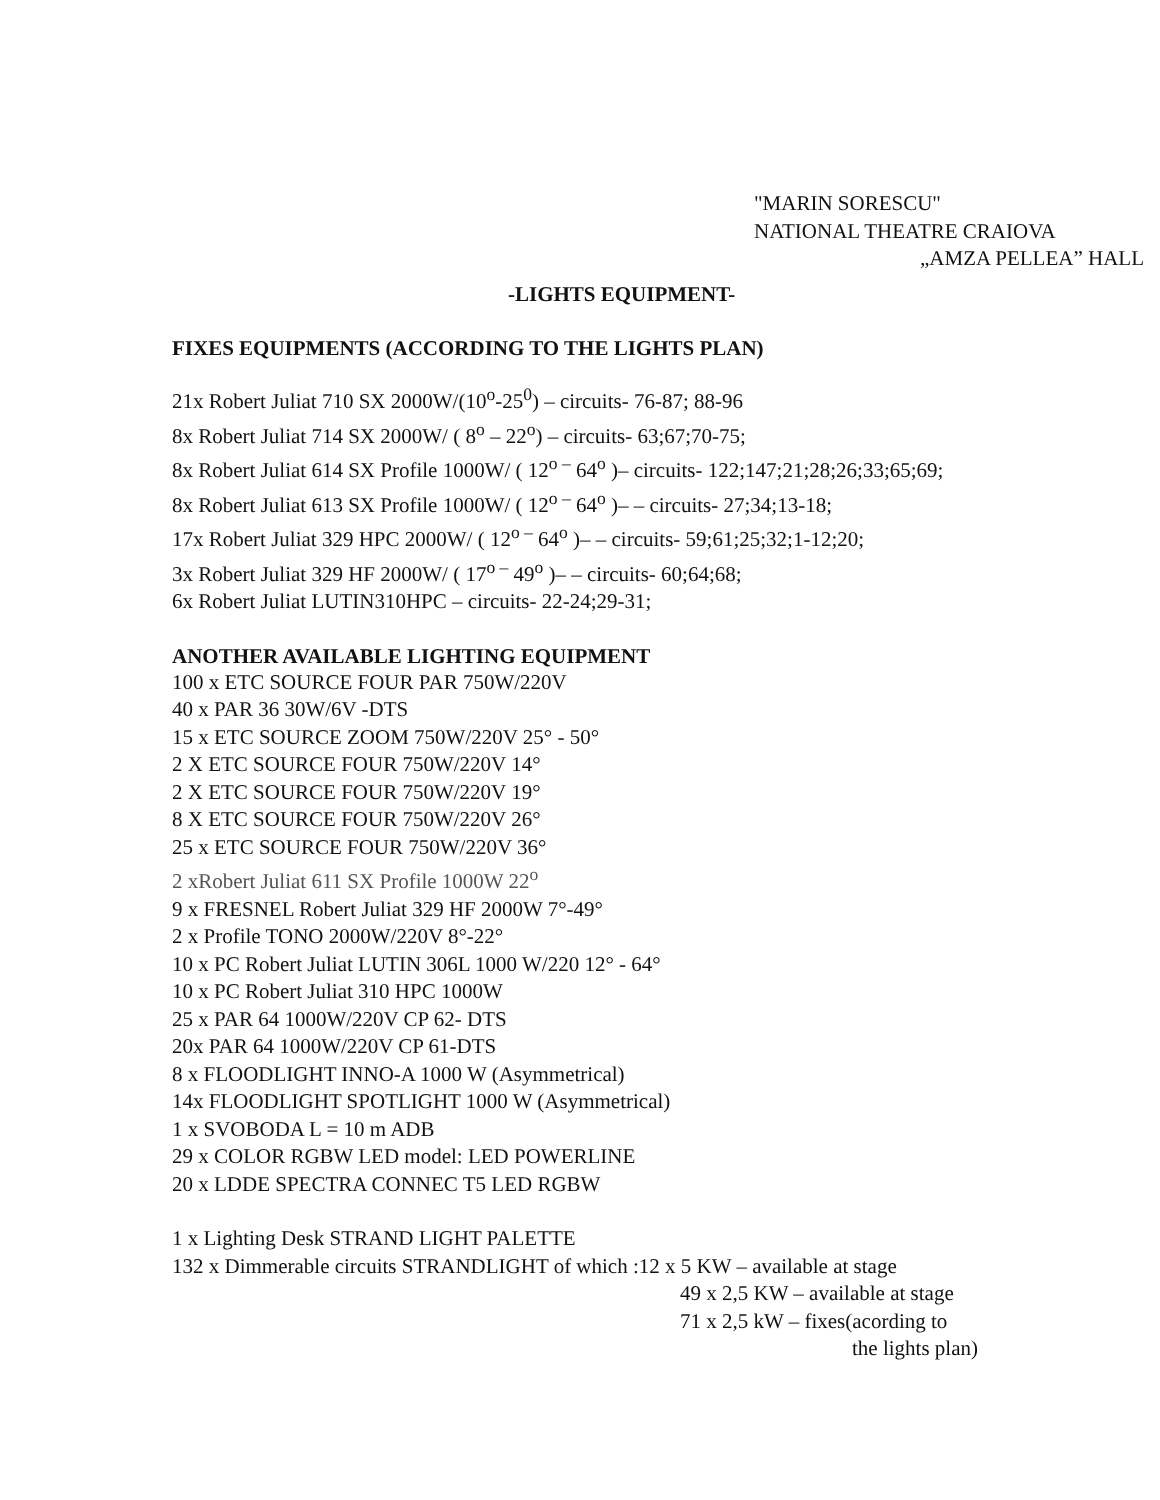"MARIN SORESCU"
NATIONAL THEATRE CRAIOVA
„AMZA PELLEA” HALL
-LIGHTS EQUIPMENT-
FIXES EQUIPMENTS (ACCORDING TO THE LIGHTS PLAN)
21x Robert Juliat 710 SX 2000W/(10<sup>o</sup>-25<sup>0</sup>) – circuits- 76-87; 88-96
8x Robert Juliat 714 SX 2000W/ ( 8<sup>o</sup> – 22<sup>o</sup>) – circuits- 63;67;70-75;
8x Robert Juliat 614 SX Profile 1000W/ ( 12<sup>o –</sup> 64<sup>o</sup> )– circuits- 122;147;21;28;26;33;65;69;
8x Robert Juliat 613 SX Profile 1000W/ ( 12<sup>o –</sup> 64<sup>o</sup> )– – circuits- 27;34;13-18;
17x Robert Juliat 329 HPC 2000W/ ( 12<sup>o –</sup> 64<sup>o</sup> )– – circuits- 59;61;25;32;1-12;20;
3x Robert Juliat 329 HF 2000W/ ( 17<sup>o –</sup> 49<sup>o</sup> )– – circuits- 60;64;68;
6x Robert Juliat LUTIN310HPC – circuits- 22-24;29-31;
ANOTHER AVAILABLE LIGHTING EQUIPMENT
100 x ETC SOURCE FOUR PAR 750W/220V
40 x PAR 36 30W/6V -DTS
15 x ETC SOURCE ZOOM 750W/220V 25° - 50°
2 X ETC SOURCE FOUR 750W/220V 14°
2 X ETC SOURCE FOUR 750W/220V 19°
8 X ETC SOURCE FOUR 750W/220V 26°
25 x ETC SOURCE FOUR 750W/220V 36°
2 xRobert Juliat 611 SX Profile 1000W 22<sup>o</sup>
9 x FRESNEL Robert Juliat 329 HF 2000W 7°-49°
2 x Profile TONO 2000W/220V 8°-22°
10 x PC Robert Juliat LUTIN 306L 1000 W/220 12° - 64°
10 x PC Robert Juliat 310 HPC 1000W
25 x PAR 64 1000W/220V CP 62- DTS
20x PAR 64 1000W/220V CP 61-DTS
8 x FLOODLIGHT INNO-A 1000 W (Asymmetrical)
14x FLOODLIGHT SPOTLIGHT 1000 W (Asymmetrical)
1 x SVOBODA L = 10 m ADB
29 x COLOR RGBW LED model: LED POWERLINE
20 x LDDE SPECTRA CONNEC T5 LED RGBW
1 x Lighting Desk STRAND LIGHT PALETTE
132 x Dimmerable circuits STRANDLIGHT of which :12 x 5 KW – available at stage
49 x 2,5 KW – available at stage
71 x 2,5 kW – fixes(acording to
the lights plan)